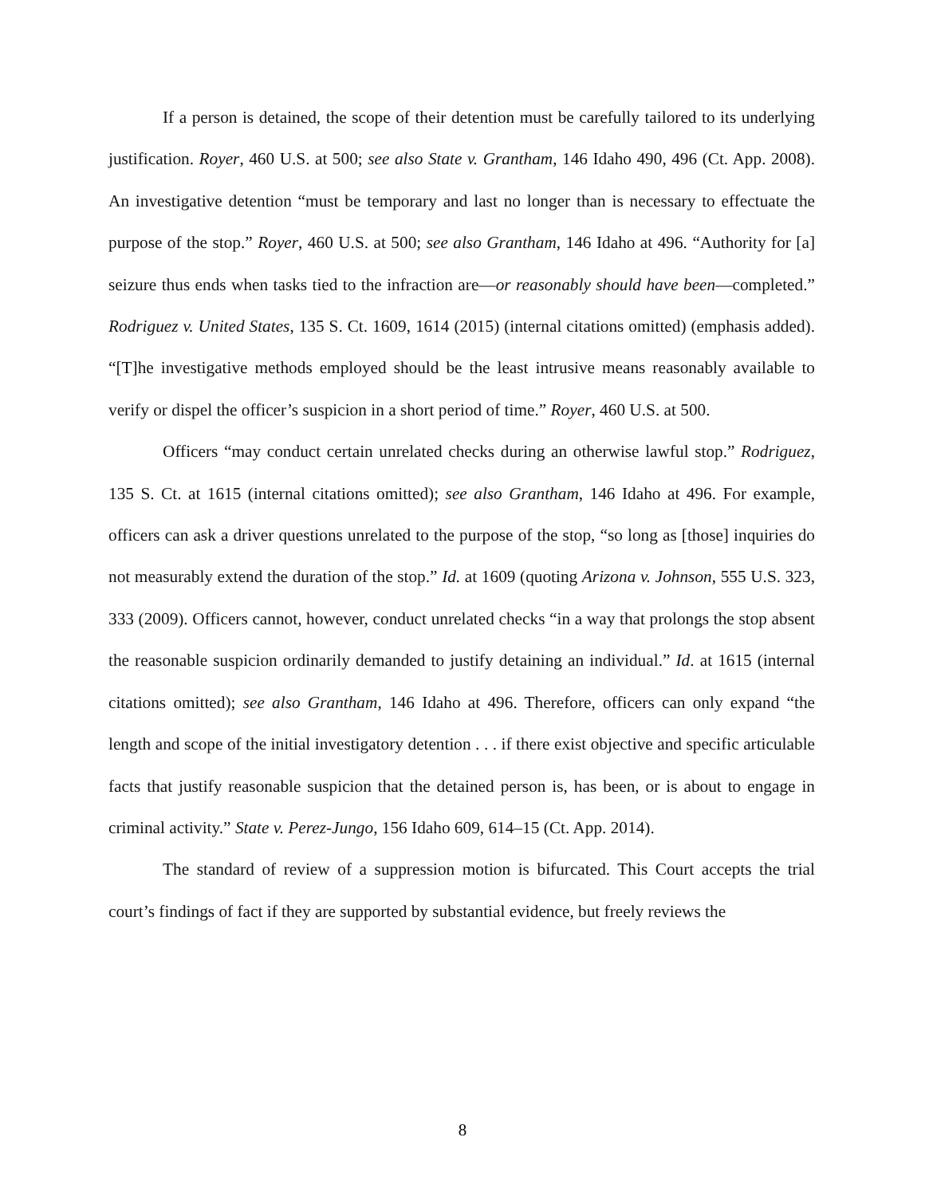If a person is detained, the scope of their detention must be carefully tailored to its underlying justification. Royer, 460 U.S. at 500; see also State v. Grantham, 146 Idaho 490, 496 (Ct. App. 2008). An investigative detention “must be temporary and last no longer than is necessary to effectuate the purpose of the stop.” Royer, 460 U.S. at 500; see also Grantham, 146 Idaho at 496. “Authority for [a] seizure thus ends when tasks tied to the infraction are—or reasonably should have been—completed.” Rodriguez v. United States, 135 S. Ct. 1609, 1614 (2015) (internal citations omitted) (emphasis added). “[T]he investigative methods employed should be the least intrusive means reasonably available to verify or dispel the officer’s suspicion in a short period of time.” Royer, 460 U.S. at 500.
Officers “may conduct certain unrelated checks during an otherwise lawful stop.” Rodriguez, 135 S. Ct. at 1615 (internal citations omitted); see also Grantham, 146 Idaho at 496. For example, officers can ask a driver questions unrelated to the purpose of the stop, “so long as [those] inquiries do not measurably extend the duration of the stop.” Id. at 1609 (quoting Arizona v. Johnson, 555 U.S. 323, 333 (2009). Officers cannot, however, conduct unrelated checks “in a way that prolongs the stop absent the reasonable suspicion ordinarily demanded to justify detaining an individual.” Id. at 1615 (internal citations omitted); see also Grantham, 146 Idaho at 496. Therefore, officers can only expand “the length and scope of the initial investigatory detention . . . if there exist objective and specific articulable facts that justify reasonable suspicion that the detained person is, has been, or is about to engage in criminal activity.” State v. Perez-Jungo, 156 Idaho 609, 614–15 (Ct. App. 2014).
The standard of review of a suppression motion is bifurcated. This Court accepts the trial court’s findings of fact if they are supported by substantial evidence, but freely reviews the
8